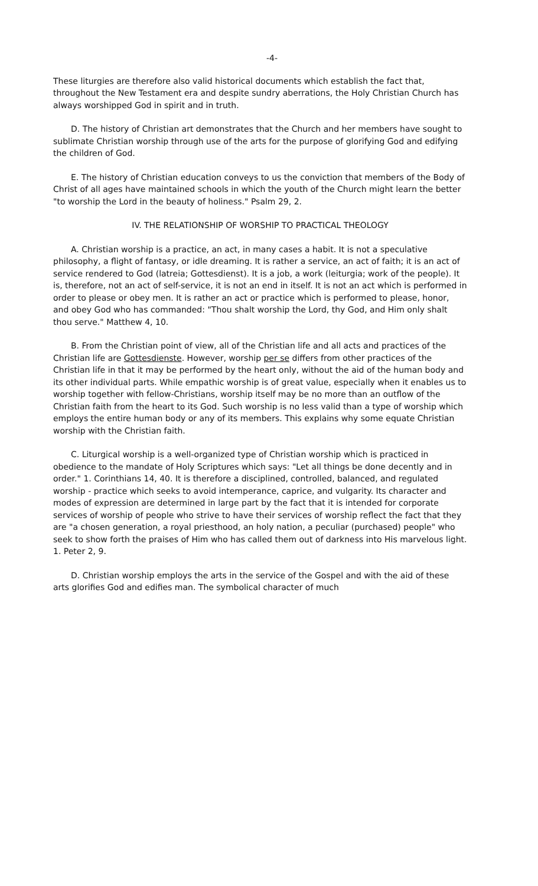-4-
These liturgies are therefore also valid historical documents which establish the fact that, throughout the New Testament era and despite sundry aberrations, the Holy Christian Church has always worshipped God in spirit and in truth.
D. The history of Christian art demonstrates that the Church and her members have sought to sublimate Christian worship through use of the arts for the purpose of glorifying God and edifying the children of God.
E. The history of Christian education conveys to us the conviction that members of the Body of Christ of all ages have maintained schools in which the youth of the Church might learn the better "to worship the Lord in the beauty of holiness." Psalm 29, 2.
IV. THE RELATIONSHIP OF WORSHIP TO PRACTICAL THEOLOGY
A. Christian worship is a practice, an act, in many cases a habit. It is not a speculative philosophy, a flight of fantasy, or idle dreaming. It is rather a service, an act of faith; it is an act of service rendered to God (latreia; Gottesdienst). It is a job, a work (leiturgia; work of the people). It is, therefore, not an act of self-service, it is not an end in itself. It is not an act which is performed in order to please or obey men. It is rather an act or practice which is performed to please, honor, and obey God who has commanded: "Thou shalt worship the Lord, thy God, and Him only shalt thou serve." Matthew 4, 10.
B. From the Christian point of view, all of the Christian life and all acts and practices of the Christian life are Gottesdienste. However, worship per se differs from other practices of the Christian life in that it may be performed by the heart only, without the aid of the human body and its other individual parts. While empathic worship is of great value, especially when it enables us to worship together with fellow-Christians, worship itself may be no more than an outflow of the Christian faith from the heart to its God. Such worship is no less valid than a type of worship which employs the entire human body or any of its members. This explains why some equate Christian worship with the Christian faith.
C. Liturgical worship is a well-organized type of Christian worship which is practiced in obedience to the mandate of Holy Scriptures which says: "Let all things be done decently and in order." 1. Corinthians 14, 40. It is therefore a disciplined, controlled, balanced, and regulated worship - practice which seeks to avoid intemperance, caprice, and vulgarity. Its character and modes of expression are determined in large part by the fact that it is intended for corporate services of worship of people who strive to have their services of worship reflect the fact that they are "a chosen generation, a royal priesthood, an holy nation, a peculiar (purchased) people" who seek to show forth the praises of Him who has called them out of darkness into His marvelous light. 1. Peter 2, 9.
D. Christian worship employs the arts in the service of the Gospel and with the aid of these arts glorifies God and edifies man. The symbolical character of much